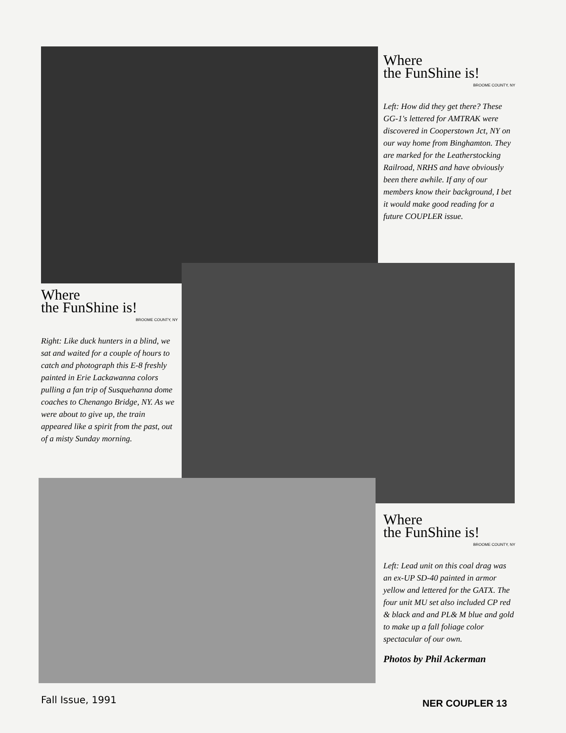Where
the FunShine is!
BROOME COUNTY, NY
Left: How did they get there? These GG-1's lettered for AMTRAK were discovered in Cooperstown Jct, NY on our way home from Binghamton. They are marked for the Leatherstocking Railroad, NRHS and have obviously been there awhile. If any of our members know their background, I bet it would make good reading for a future COUPLER issue.
Where
the FunShine is!
BROOME COUNTY, NY
Right: Like duck hunters in a blind, we sat and waited for a couple of hours to catch and photograph this E-8 freshly painted in Erie Lackawanna colors pulling a fan trip of Susquehanna dome coaches to Chenango Bridge, NY. As we were about to give up, the train appeared like a spirit from the past, out of a misty Sunday morning.
Where
the FunShine is!
BROOME COUNTY, NY
Left: Lead unit on this coal drag was an ex-UP SD-40 painted in armor yellow and lettered for the GATX. The four unit MU set also included CP red & black and and PL& M blue and gold to make up a fall foliage color spectacular of our own.
Photos by Phil Ackerman
Fall Issue, 1991 NER COUPLER 13